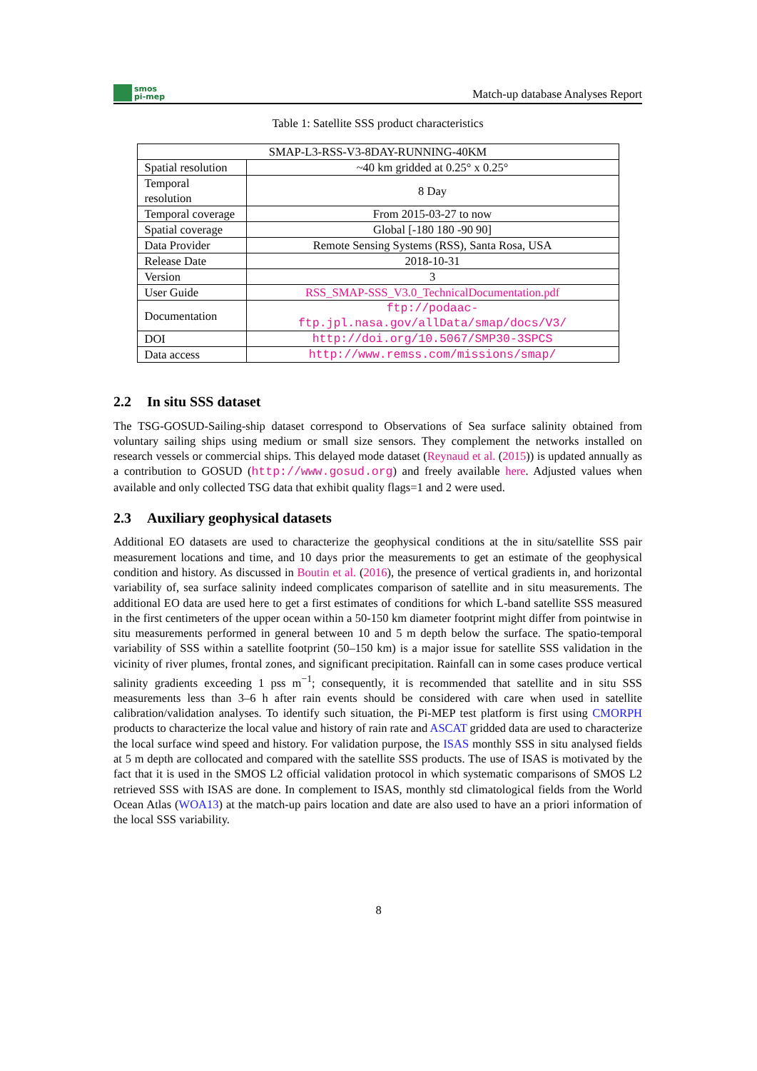smos
pi-mep
Match-up database Analyses Report
Table 1: Satellite SSS product characteristics
| SMAP-L3-RSS-V3-8DAY-RUNNING-40KM | |
| --- | --- |
| Spatial resolution | ~40 km gridded at 0.25° x 0.25° |
| Temporal resolution | 8 Day |
| Temporal coverage | From 2015-03-27 to now |
| Spatial coverage | Global [-180 180 -90 90] |
| Data Provider | Remote Sensing Systems (RSS), Santa Rosa, USA |
| Release Date | 2018-10-31 |
| Version | 3 |
| User Guide | RSS_SMAP-SSS_V3.0_TechnicalDocumentation.pdf |
| Documentation | ftp://podaac-ftp.jpl.nasa.gov/allData/smap/docs/V3/ |
| DOI | http://doi.org/10.5067/SMP30-3SPCS |
| Data access | http://www.remss.com/missions/smap/ |
2.2 In situ SSS dataset
The TSG-GOSUD-Sailing-ship dataset correspond to Observations of Sea surface salinity obtained from voluntary sailing ships using medium or small size sensors. They complement the networks installed on research vessels or commercial ships. This delayed mode dataset (Reynaud et al. (2015)) is updated annually as a contribution to GOSUD (http://www.gosud.org) and freely available here. Adjusted values when available and only collected TSG data that exhibit quality flags=1 and 2 were used.
2.3 Auxiliary geophysical datasets
Additional EO datasets are used to characterize the geophysical conditions at the in situ/satellite SSS pair measurement locations and time, and 10 days prior the measurements to get an estimate of the geophysical condition and history. As discussed in Boutin et al. (2016), the presence of vertical gradients in, and horizontal variability of, sea surface salinity indeed complicates comparison of satellite and in situ measurements. The additional EO data are used here to get a first estimates of conditions for which L-band satellite SSS measured in the first centimeters of the upper ocean within a 50-150 km diameter footprint might differ from pointwise in situ measurements performed in general between 10 and 5 m depth below the surface. The spatio-temporal variability of SSS within a satellite footprint (50–150 km) is a major issue for satellite SSS validation in the vicinity of river plumes, frontal zones, and significant precipitation. Rainfall can in some cases produce vertical salinity gradients exceeding 1 pss m<sup>−1</sup>; consequently, it is recommended that satellite and in situ SSS measurements less than 3–6 h after rain events should be considered with care when used in satellite calibration/validation analyses. To identify such situation, the Pi-MEP test platform is first using CMORPH products to characterize the local value and history of rain rate and ASCAT gridded data are used to characterize the local surface wind speed and history. For validation purpose, the ISAS monthly SSS in situ analysed fields at 5 m depth are collocated and compared with the satellite SSS products. The use of ISAS is motivated by the fact that it is used in the SMOS L2 official validation protocol in which systematic comparisons of SMOS L2 retrieved SSS with ISAS are done. In complement to ISAS, monthly std climatological fields from the World Ocean Atlas (WOA13) at the match-up pairs location and date are also used to have an a priori information of the local SSS variability.
8